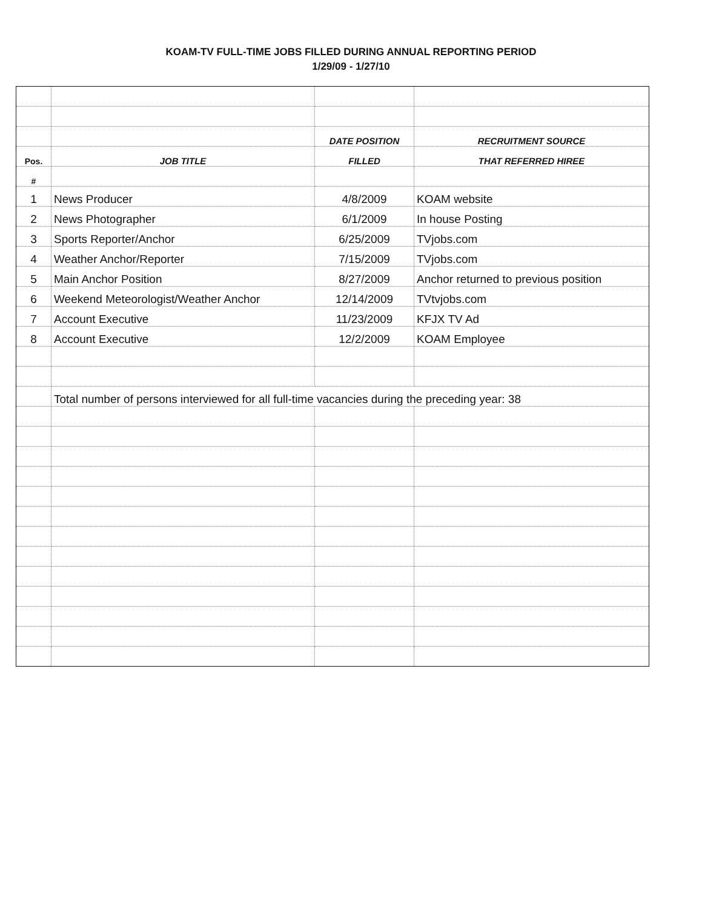KOAM-TV FULL-TIME JOBS FILLED DURING ANNUAL REPORTING PERIOD
1/29/09 - 1/27/10
| | | DATE POSITION | RECRUITMENT SOURCE |
| Pos. | JOB TITLE | FILLED | THAT REFERRED HIREE |
| # | | | |
| 1 | News Producer | 4/8/2009 | KOAM website |
| 2 | News Photographer | 6/1/2009 | In house Posting |
| 3 | Sports Reporter/Anchor | 6/25/2009 | TVjobs.com |
| 4 | Weather Anchor/Reporter | 7/15/2009 | TVjobs.com |
| 5 | Main Anchor Position | 8/27/2009 | Anchor returned to previous position |
| 6 | Weekend Meteorologist/Weather Anchor | 12/14/2009 | TVtvjobs.com |
| 7 | Account Executive | 11/23/2009 | KFJX TV Ad |
| 8 | Account Executive | 12/2/2009 | KOAM Employee |
| | Total number of persons interviewed for all full-time vacancies during the preceding year: 38 | | |